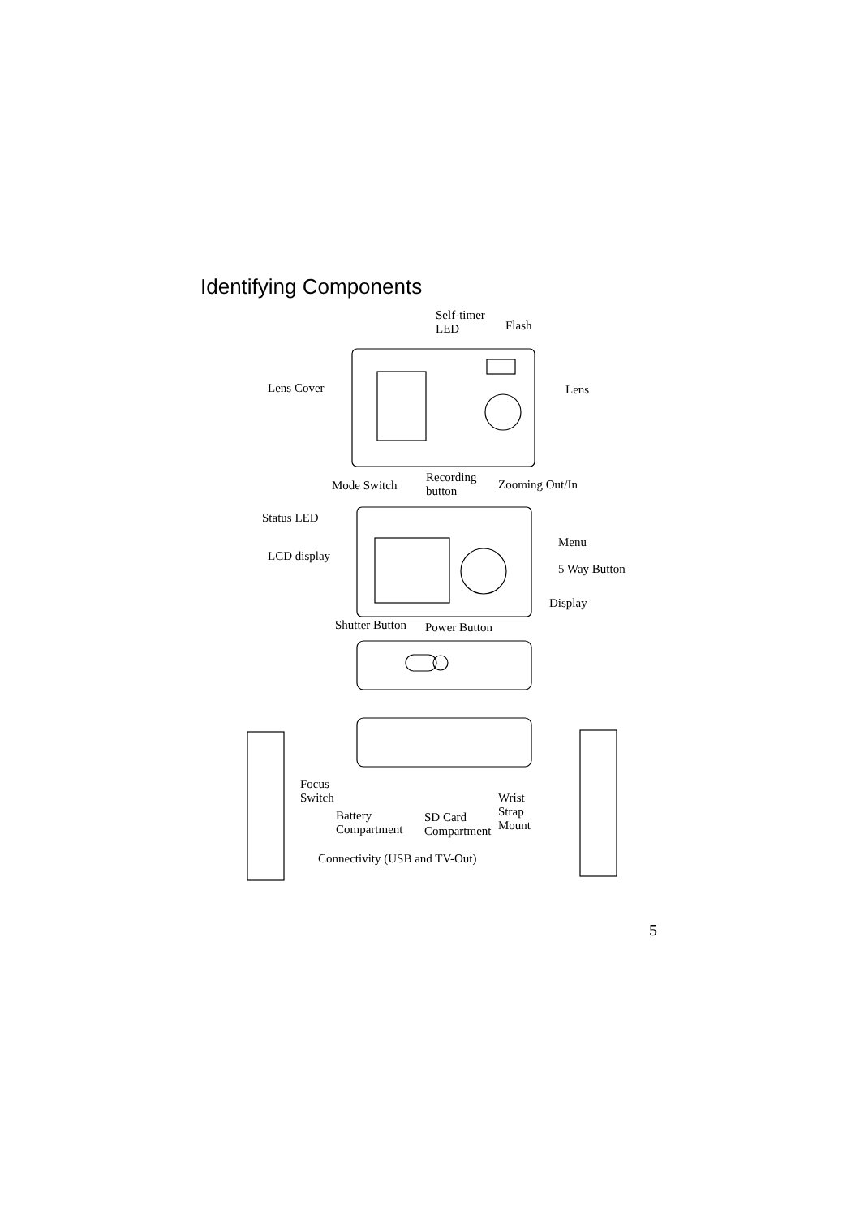Identifying Components
Self-timer
LED
Flash
Lens Cover Lens
Mode Switch
Recording
button
Zooming Out/In
Status LED
Menu
LCD display
5 Way Button
Display
Shutter Button Power Button
Focus
Switch
Wrist
Strap
Mount
Battery
Compartment
SD Card
Compartment
Connectivity (USB and TV-Out)
5